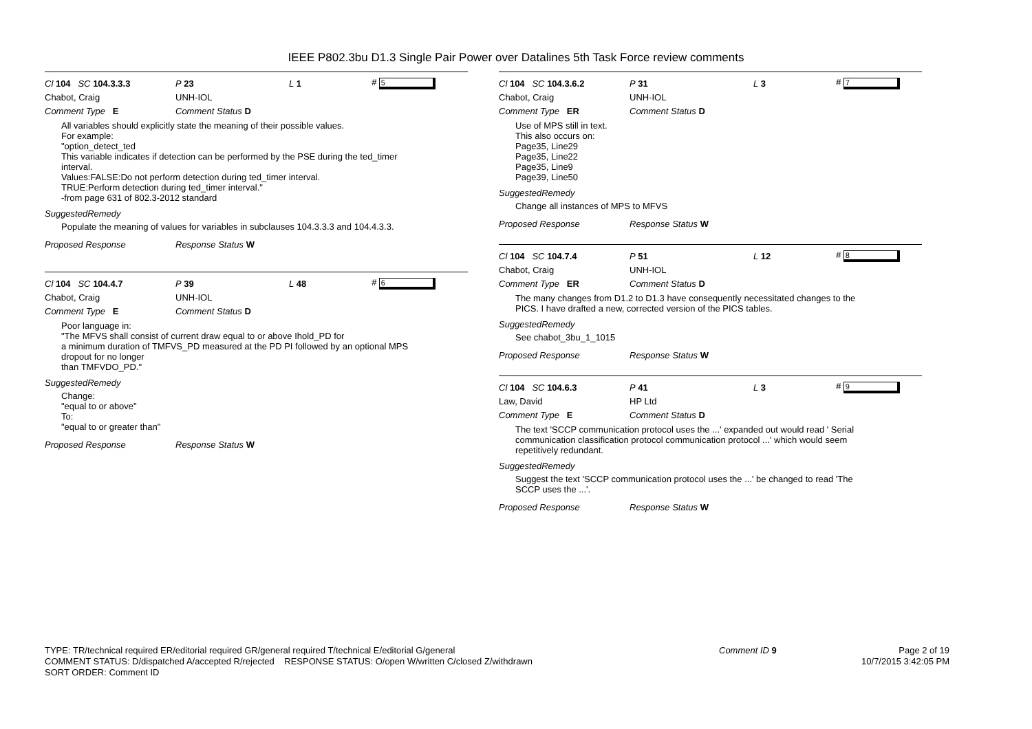IEEE P802.3bu D1.3 Single Pair Power over Datalines 5th Task Force review comments
Cl 104 SC 104.3.3.3 P 23 L 1 # 5
Chabot, Craig UNH-IOL
Comment Type E Comment Status D
All variables should explicitly state the meaning of their possible values.
For example:
"option_detect_ted
This variable indicates if detection can be performed by the PSE during the ted_timer
interval.
Values:FALSE:Do not perform detection during ted_timer interval.
TRUE:Perform detection during ted_timer interval."
-from page 631 of 802.3-2012 standard
SuggestedRemedy
Populate the meaning of values for variables in subclauses 104.3.3.3 and 104.4.3.3.
Proposed Response Response Status W
Cl 104 SC 104.4.7 P 39 L 48 # 6
Chabot, Craig UNH-IOL
Comment Type E Comment Status D
Poor language in:
"The MFVS shall consist of current draw equal to or above Ihold_PD for
a minimum duration of TMFVS_PD measured at the PD PI followed by an optional MPS
dropout for no longer
than TMFVDO_PD."
SuggestedRemedy
Change:
"equal to or above"
To:
"equal to or greater than"
Proposed Response Response Status W
Cl 104 SC 104.3.6.2 P 31 L 3 # 7
Chabot, Craig UNH-IOL
Comment Type ER Comment Status D
Use of MPS still in text.
This also occurs on:
Page35, Line29
Page35, Line22
Page35, Line9
Page39, Line50
SuggestedRemedy
Change all instances of MPS to MFVS
Proposed Response Response Status W
Cl 104 SC 104.7.4 P 51 L 12 # 8
Chabot, Craig UNH-IOL
Comment Type ER Comment Status D
The many changes from D1.2 to D1.3 have consequently necessitated changes to the
PICS. I have drafted a new, corrected version of the PICS tables.
SuggestedRemedy
See chabot_3bu_1_1015
Proposed Response Response Status W
Cl 104 SC 104.6.3 P 41 L 3 # 9
Law, David HP Ltd
Comment Type E Comment Status D
The text 'SCCP communication protocol uses the ...' expanded out would read ' Serial
communication classification protocol communication protocol ...' which would seem
repetitively redundant.
SuggestedRemedy
Suggest the text 'SCCP communication protocol uses the ...' be changed to read 'The
SCCP uses the ...'.
Proposed Response Response Status W
TYPE: TR/technical required ER/editorial required GR/general required T/technical E/editorial G/general
COMMENT STATUS: D/dispatched A/accepted R/rejected RESPONSE STATUS: O/open W/written C/closed Z/withdrawn
SORT ORDER: Comment ID
Comment ID 9
Page 2 of 19
10/7/2015 3:42:05 PM